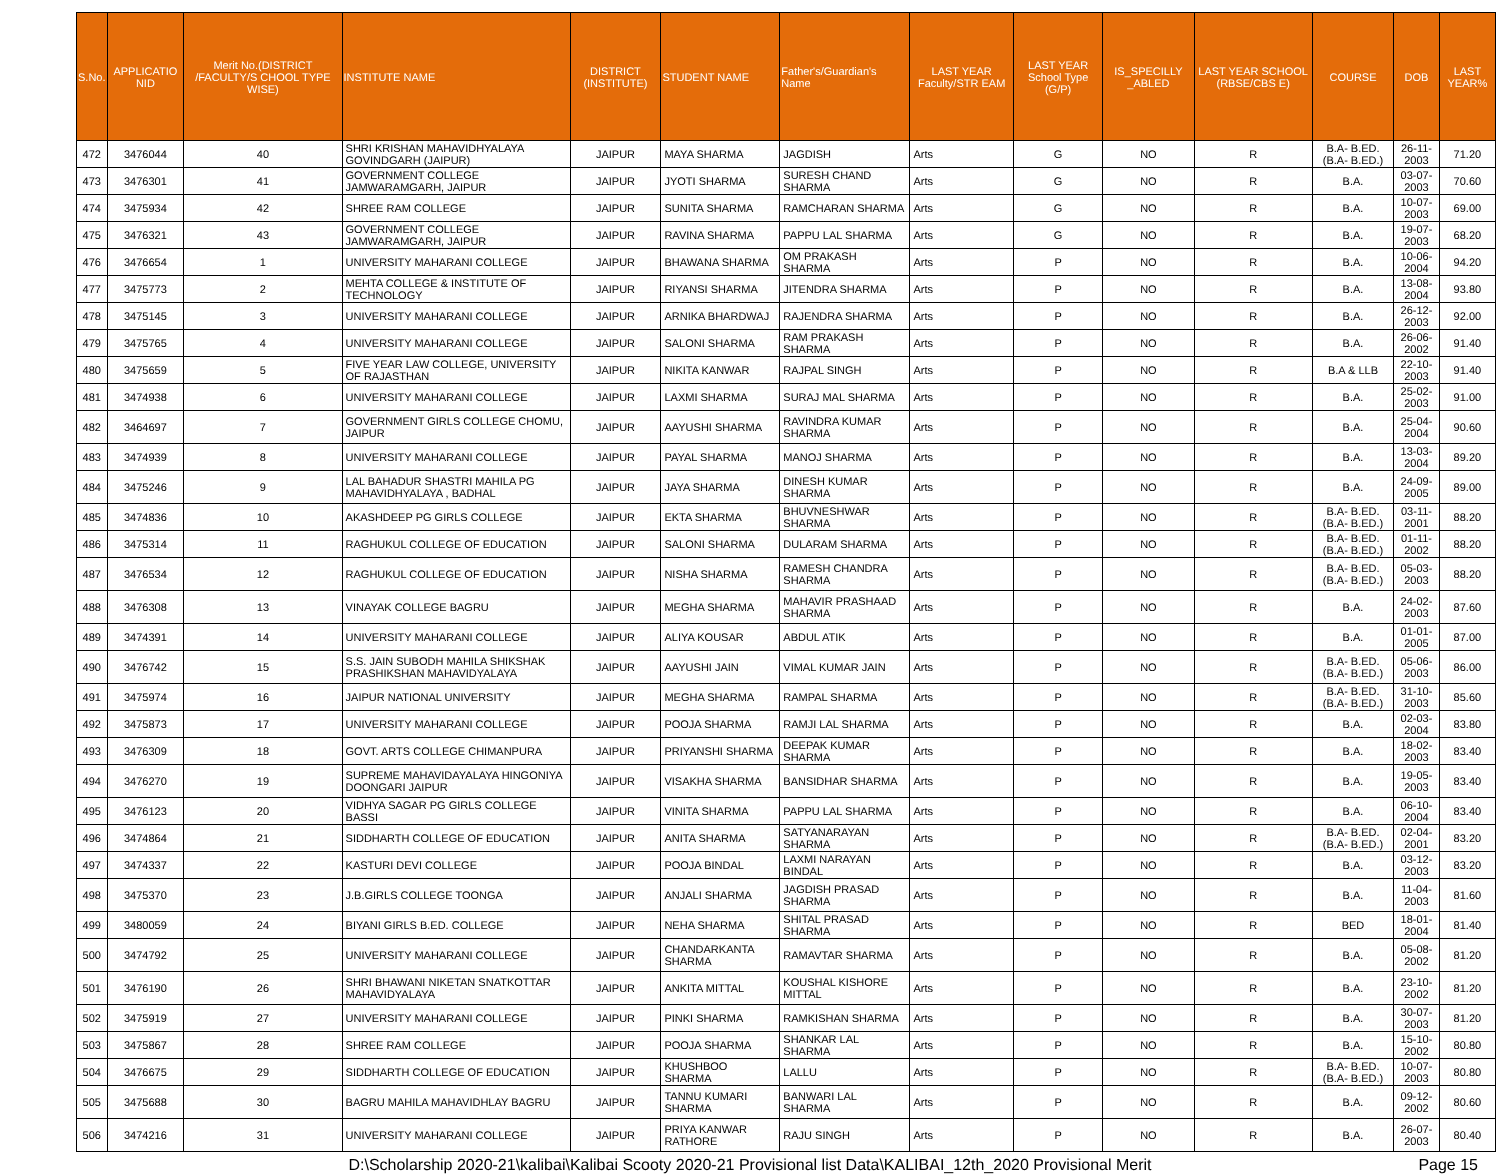| S.No. | APPLICATIO NID | Merit No.(DISTRICT /FACULTY/S CHOOL TYPE WISE) | INSTITUTE NAME | DISTRICT (INSTITUTE) | STUDENT NAME | Father's/Guardian's Name | LAST YEAR Faculty/STR EAM | LAST YEAR School Type (G/P) | IS_SPECILLY _ABLED | LAST YEAR SCHOOL (RBSE/CBS E) | COURSE | DOB | LAST YEAR% |
| --- | --- | --- | --- | --- | --- | --- | --- | --- | --- | --- | --- | --- | --- |
| 472 | 3476044 | 40 | SHRI KRISHAN MAHAVIDHYALAYA GOVINDGARH (JAIPUR) | JAIPUR | MAYA SHARMA | JAGDISH | Arts | G | NO | R | B.A- B.ED.(B.A- B.ED.) | 26-11-2003 | 71.20 |
| 473 | 3476301 | 41 | GOVERNMENT COLLEGE JAMWARAMGARH, JAIPUR | JAIPUR | JYOTI SHARMA | SURESH CHAND SHARMA | Arts | G | NO | R | B.A. | 03-07-2003 | 70.60 |
| 474 | 3475934 | 42 | SHREE RAM COLLEGE | JAIPUR | SUNITA SHARMA | RAMCHARAN SHARMA | Arts | G | NO | R | B.A. | 10-07-2003 | 69.00 |
| 475 | 3476321 | 43 | GOVERNMENT COLLEGE JAMWARAMGARH, JAIPUR | JAIPUR | RAVINA SHARMA | PAPPU LAL SHARMA | Arts | G | NO | R | B.A. | 19-07-2003 | 68.20 |
| 476 | 3476654 | 1 | UNIVERSITY MAHARANI COLLEGE | JAIPUR | BHAWANA SHARMA | OM PRAKASH SHARMA | Arts | P | NO | R | B.A. | 10-06-2004 | 94.20 |
| 477 | 3475773 | 2 | MEHTA COLLEGE & INSTITUTE OF TECHNOLOGY | JAIPUR | RIYANSI SHARMA | JITENDRA SHARMA | Arts | P | NO | R | B.A. | 13-08-2004 | 93.80 |
| 478 | 3475145 | 3 | UNIVERSITY MAHARANI COLLEGE | JAIPUR | ARNIKA BHARDWAJ | RAJENDRA SHARMA | Arts | P | NO | R | B.A. | 26-12-2003 | 92.00 |
| 479 | 3475765 | 4 | UNIVERSITY MAHARANI COLLEGE | JAIPUR | SALONI SHARMA | RAM PRAKASH SHARMA | Arts | P | NO | R | B.A. | 26-06-2002 | 91.40 |
| 480 | 3475659 | 5 | FIVE YEAR LAW COLLEGE, UNIVERSITY OF RAJASTHAN | JAIPUR | NIKITA KANWAR | RAJPAL SINGH | Arts | P | NO | R | B.A & LLB | 22-10-2003 | 91.40 |
| 481 | 3474938 | 6 | UNIVERSITY MAHARANI COLLEGE | JAIPUR | LAXMI SHARMA | SURAJ MAL SHARMA | Arts | P | NO | R | B.A. | 25-02-2003 | 91.00 |
| 482 | 3464697 | 7 | GOVERNMENT GIRLS COLLEGE CHOMU, JAIPUR | JAIPUR | AAYUSHI SHARMA | RAVINDRA KUMAR SHARMA | Arts | P | NO | R | B.A. | 25-04-2004 | 90.60 |
| 483 | 3474939 | 8 | UNIVERSITY MAHARANI COLLEGE | JAIPUR | PAYAL SHARMA | MANOJ SHARMA | Arts | P | NO | R | B.A. | 13-03-2004 | 89.20 |
| 484 | 3475246 | 9 | LAL BAHADUR SHASTRI MAHILA PG MAHAVIDHYALAYA , BADHAL | JAIPUR | JAYA SHARMA | DINESH KUMAR SHARMA | Arts | P | NO | R | B.A. | 24-09-2005 | 89.00 |
| 485 | 3474836 | 10 | AKASHDEEP PG GIRLS COLLEGE | JAIPUR | EKTA SHARMA | BHUVNESHWAR SHARMA | Arts | P | NO | R | B.A- B.ED.(B.A- B.ED.) | 03-11-2001 | 88.20 |
| 486 | 3475314 | 11 | RAGHUKUL COLLEGE OF EDUCATION | JAIPUR | SALONI SHARMA | DULARAM SHARMA | Arts | P | NO | R | B.A- B.ED.(B.A- B.ED.) | 01-11-2002 | 88.20 |
| 487 | 3476534 | 12 | RAGHUKUL COLLEGE OF EDUCATION | JAIPUR | NISHA SHARMA | RAMESH CHANDRA SHARMA | Arts | P | NO | R | B.A- B.ED.(B.A- B.ED.) | 05-03-2003 | 88.20 |
| 488 | 3476308 | 13 | VINAYAK COLLEGE BAGRU | JAIPUR | MEGHA SHARMA | MAHAVIR PRASHAAD SHARMA | Arts | P | NO | R | B.A. | 24-02-2003 | 87.60 |
| 489 | 3474391 | 14 | UNIVERSITY MAHARANI COLLEGE | JAIPUR | ALIYA KOUSAR | ABDUL ATIK | Arts | P | NO | R | B.A. | 01-01-2005 | 87.00 |
| 490 | 3476742 | 15 | S.S. JAIN SUBODH MAHILA SHIKSHAK PRASHIKSHAN MAHAVIDYALAYA | JAIPUR | AAYUSHI JAIN | VIMAL KUMAR JAIN | Arts | P | NO | R | B.A- B.ED.(B.A- B.ED.) | 05-06-2003 | 86.00 |
| 491 | 3475974 | 16 | JAIPUR NATIONAL UNIVERSITY | JAIPUR | MEGHA SHARMA | RAMPAL SHARMA | Arts | P | NO | R | B.A- B.ED.(B.A- B.ED.) | 31-10-2003 | 85.60 |
| 492 | 3475873 | 17 | UNIVERSITY MAHARANI COLLEGE | JAIPUR | POOJA SHARMA | RAMJI LAL SHARMA | Arts | P | NO | R | B.A. | 02-03-2004 | 83.80 |
| 493 | 3476309 | 18 | GOVT. ARTS COLLEGE CHIMANPURA | JAIPUR | PRIYANSHI SHARMA | DEEPAK KUMAR SHARMA | Arts | P | NO | R | B.A. | 18-02-2003 | 83.40 |
| 494 | 3476270 | 19 | SUPREME MAHAVIDAYALAYA HINGONIYA DOONGARI JAIPUR | JAIPUR | VISAKHA SHARMA | BANSIDHAR SHARMA | Arts | P | NO | R | B.A. | 19-05-2003 | 83.40 |
| 495 | 3476123 | 20 | VIDHYA SAGAR PG GIRLS COLLEGE BASSI | JAIPUR | VINITA SHARMA | PAPPU LAL SHARMA | Arts | P | NO | R | B.A. | 06-10-2004 | 83.40 |
| 496 | 3474864 | 21 | SIDDHARTH COLLEGE OF EDUCATION | JAIPUR | ANITA SHARMA | SATYANARAYAN SHARMA | Arts | P | NO | R | B.A- B.ED.(B.A- B.ED.) | 02-04-2001 | 83.20 |
| 497 | 3474337 | 22 | KASTURI DEVI COLLEGE | JAIPUR | POOJA BINDAL | LAXMI NARAYAN BINDAL | Arts | P | NO | R | B.A. | 03-12-2003 | 83.20 |
| 498 | 3475370 | 23 | J.B.GIRLS COLLEGE TOONGA | JAIPUR | ANJALI SHARMA | JAGDISH PRASAD SHARMA | Arts | P | NO | R | B.A. | 11-04-2003 | 81.60 |
| 499 | 3480059 | 24 | BIYANI GIRLS B.ED. COLLEGE | JAIPUR | NEHA SHARMA | SHITAL PRASAD SHARMA | Arts | P | NO | R | BED | 18-01-2004 | 81.40 |
| 500 | 3474792 | 25 | UNIVERSITY MAHARANI COLLEGE | JAIPUR | CHANDARKANTA SHARMA | RAMAVTAR SHARMA | Arts | P | NO | R | B.A. | 05-08-2002 | 81.20 |
| 501 | 3476190 | 26 | SHRI BHAWANI NIKETAN SNATKOTTAR MAHAVIDYALAYA | JAIPUR | ANKITA MITTAL | KOUSHAL KISHORE MITTAL | Arts | P | NO | R | B.A. | 23-10-2002 | 81.20 |
| 502 | 3475919 | 27 | UNIVERSITY MAHARANI COLLEGE | JAIPUR | PINKI SHARMA | RAMKISHAN SHARMA | Arts | P | NO | R | B.A. | 30-07-2003 | 81.20 |
| 503 | 3475867 | 28 | SHREE RAM COLLEGE | JAIPUR | POOJA SHARMA | SHANKAR LAL SHARMA | Arts | P | NO | R | B.A. | 15-10-2002 | 80.80 |
| 504 | 3476675 | 29 | SIDDHARTH COLLEGE OF EDUCATION | JAIPUR | KHUSHBOO SHARMA | LALLU | Arts | P | NO | R | B.A- B.ED.(B.A- B.ED.) | 10-07-2003 | 80.80 |
| 505 | 3475688 | 30 | BAGRU MAHILA MAHAVIDHLAY BAGRU | JAIPUR | TANNU KUMARI SHARMA | BANWARI LAL SHARMA | Arts | P | NO | R | B.A. | 09-12-2002 | 80.60 |
| 506 | 3474216 | 31 | UNIVERSITY MAHARANI COLLEGE | JAIPUR | PRIYA KANWAR RATHORE | RAJU SINGH | Arts | P | NO | R | B.A. | 26-07-2003 | 80.40 |
D:\Scholarship 2020-21\kalibai\Kalibai Scooty 2020-21 Provisional list Data\KALIBAI_12th_2020 Provisional Merit Page 15